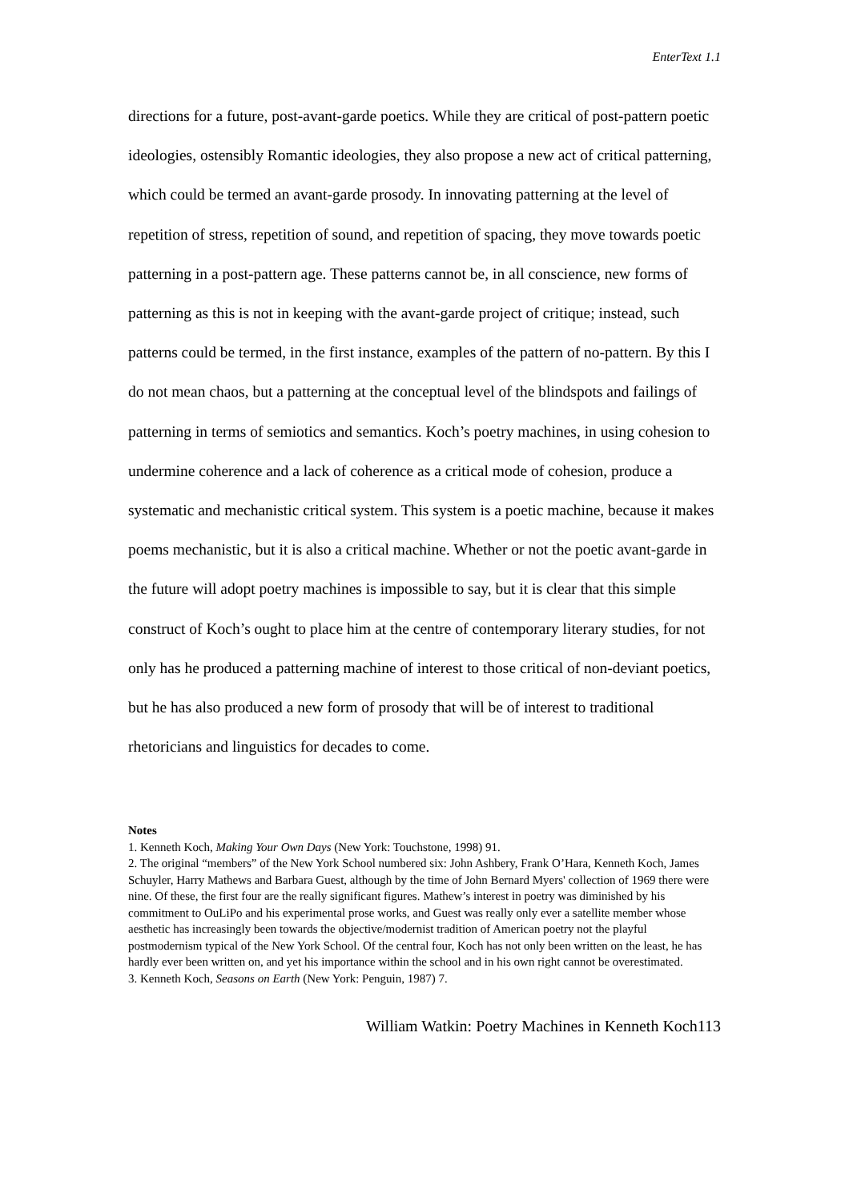EnterText 1.1
directions for a future, post-avant-garde poetics. While they are critical of post-pattern poetic ideologies, ostensibly Romantic ideologies, they also propose a new act of critical patterning, which could be termed an avant-garde prosody. In innovating patterning at the level of repetition of stress, repetition of sound, and repetition of spacing, they move towards poetic patterning in a post-pattern age. These patterns cannot be, in all conscience, new forms of patterning as this is not in keeping with the avant-garde project of critique; instead, such patterns could be termed, in the first instance, examples of the pattern of no-pattern. By this I do not mean chaos, but a patterning at the conceptual level of the blindspots and failings of patterning in terms of semiotics and semantics. Koch’s poetry machines, in using cohesion to undermine coherence and a lack of coherence as a critical mode of cohesion, produce a systematic and mechanistic critical system. This system is a poetic machine, because it makes poems mechanistic, but it is also a critical machine. Whether or not the poetic avant-garde in the future will adopt poetry machines is impossible to say, but it is clear that this simple construct of Koch’s ought to place him at the centre of contemporary literary studies, for not only has he produced a patterning machine of interest to those critical of non-deviant poetics, but he has also produced a new form of prosody that will be of interest to traditional rhetoricians and linguistics for decades to come.
Notes
1. Kenneth Koch, Making Your Own Days (New York: Touchstone, 1998) 91.
2. The original “members” of the New York School numbered six: John Ashbery, Frank O’Hara, Kenneth Koch, James Schuyler, Harry Mathews and Barbara Guest, although by the time of John Bernard Myers' collection of 1969 there were nine. Of these, the first four are the really significant figures. Mathew’s interest in poetry was diminished by his commitment to OuLiPo and his experimental prose works, and Guest was really only ever a satellite member whose aesthetic has increasingly been towards the objective/modernist tradition of American poetry not the playful postmodernism typical of the New York School. Of the central four, Koch has not only been written on the least, he has hardly ever been written on, and yet his importance within the school and in his own right cannot be overestimated.
3. Kenneth Koch, Seasons on Earth (New York: Penguin, 1987) 7.
William Watkin: Poetry Machines in Kenneth Koch113